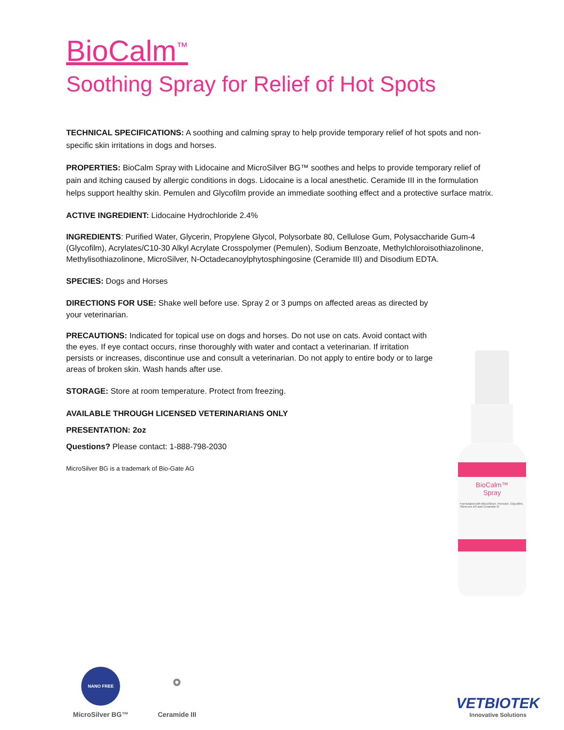BioCalm<sup>™</sup>
Soothing Spray for Relief of Hot Spots
TECHNICAL SPECIFICATIONS: A soothing and calming spray to help provide temporary relief of hot spots and non-specific skin irritations in dogs and horses.
PROPERTIES: BioCalm Spray with Lidocaine and MicroSilver BG™ soothes and helps to provide temporary relief of pain and itching caused by allergic conditions in dogs. Lidocaine is a local anesthetic. Ceramide III in the formulation helps support healthy skin. Pemulen and Glycofilm provide an immediate soothing effect and a protective surface matrix.
ACTIVE INGREDIENT: Lidocaine Hydrochloride 2.4%
INGREDIENTS: Purified Water, Glycerin, Propylene Glycol, Polysorbate 80, Cellulose Gum, Polysaccharide Gum-4 (Glycofilm), Acrylates/C10-30 Alkyl Acrylate Crosspolymer (Pemulen), Sodium Benzoate, Methylchloroisothiazolinone, Methylisothiazolinone, MicroSilver, N-Octadecanoylphytosphingosine (Ceramide III) and Disodium EDTA.
SPECIES: Dogs and Horses
DIRECTIONS FOR USE: Shake well before use. Spray 2 or 3 pumps on affected areas as directed by your veterinarian.
PRECAUTIONS: Indicated for topical use on dogs and horses. Do not use on cats. Avoid contact with the eyes. If eye contact occurs, rinse thoroughly with water and contact a veterinarian. If irritation persists or increases, discontinue use and consult a veterinarian. Do not apply to entire body or to large areas of broken skin. Wash hands after use.
STORAGE: Store at room temperature. Protect from freezing.
AVAILABLE THROUGH LICENSED VETERINARIANS ONLY
PRESENTATION: 2oz
Questions? Please contact: 1-888-798-2030
MicroSilver BG is a trademark of Bio-Gate AG
BioCalm™
Spray
Formulated with MicroSilver, Pemulen, Glycofilm, Stimu-tex AS and Ceramide III
NANO FREE
MicroSilver BG™
⚬
Ceramide III
VETBIOTEK
Innovative Solutions